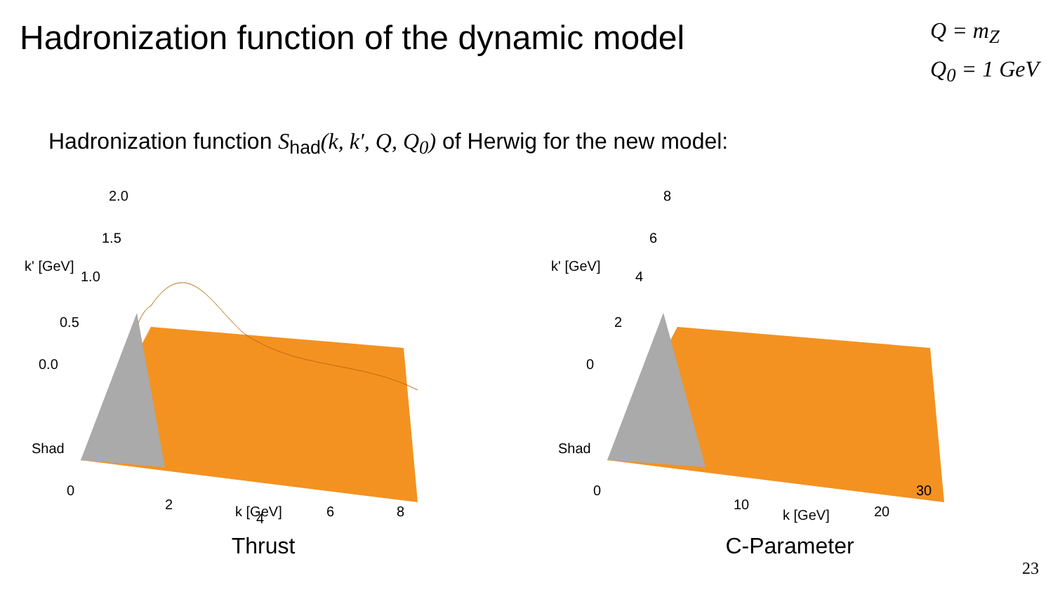Hadronization function of the dynamic model
Q = m<sub>Z</sub>
Q<sub>0</sub> = 1 GeV
Hadronization function S<sub>had</sub>(k, k′, Q, Q<sub>0</sub>) of Herwig for the new model:
2.0
1.5
k' [GeV]
1.0
0.5
0.0
Shad
0
2
4
6
8
k [GeV]
Thrust
8
6
k' [GeV]
4
2
0
Shad
0
10
20
30
k [GeV]
C-Parameter
23